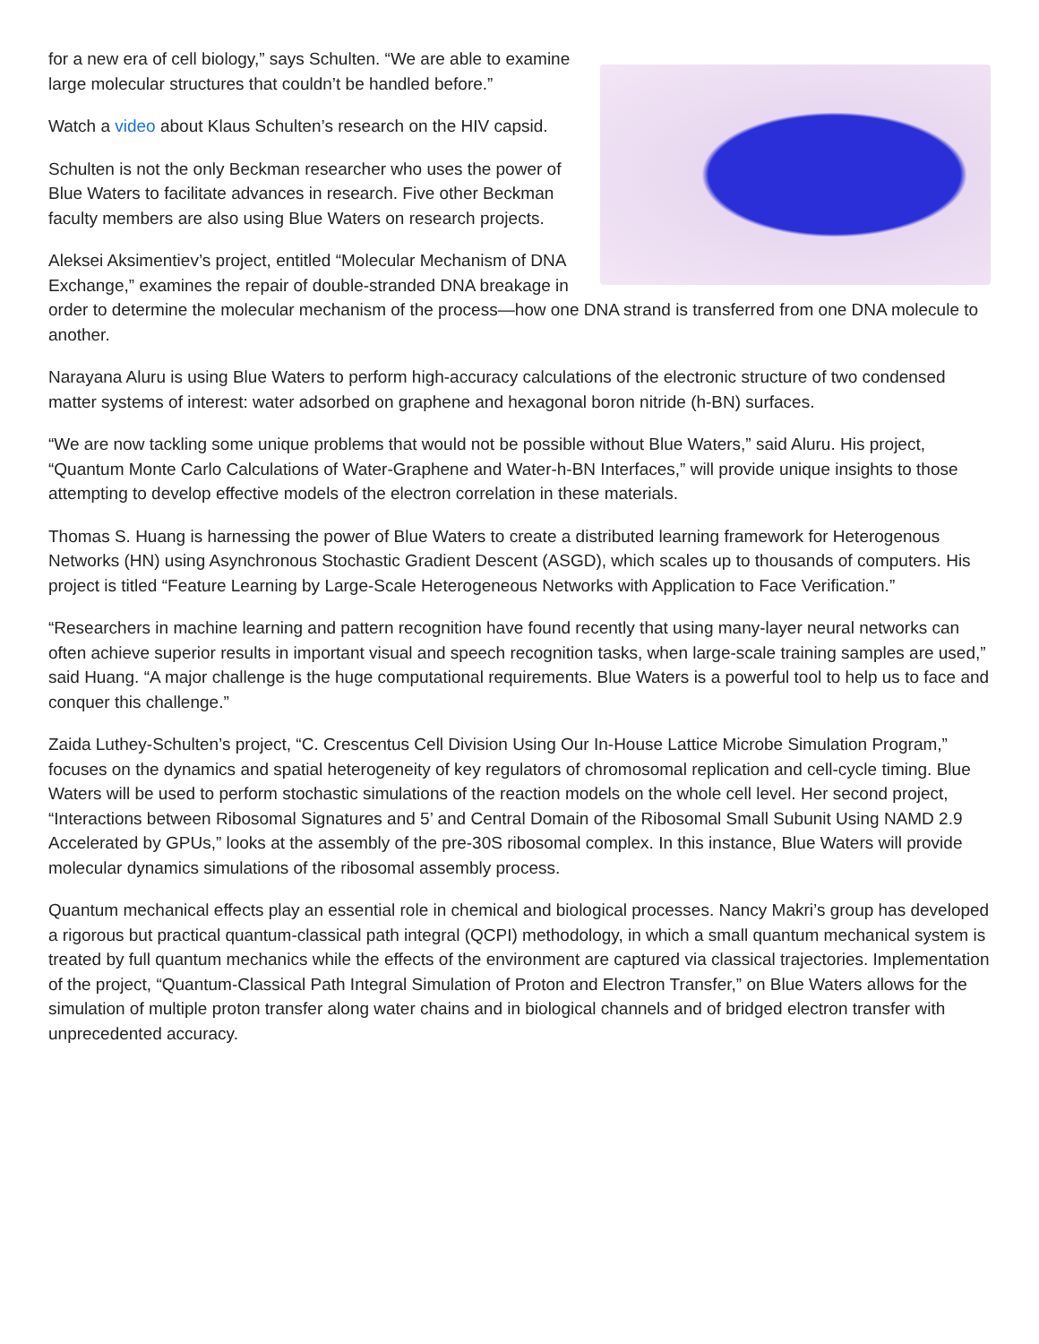for a new era of cell biology,” says Schulten. “We are able to examine large molecular structures that couldn’t be handled before.”
Watch a video about Klaus Schulten’s research on the HIV capsid.
Schulten is not the only Beckman researcher who uses the power of Blue Waters to facilitate advances in research. Five other Beckman faculty members are also using Blue Waters on research projects.
Aleksei Aksimentiev’s project, entitled “Molecular Mechanism of DNA Exchange,” examines the repair of double-stranded DNA breakage in order to determine the molecular mechanism of the process—how one DNA strand is transferred from one DNA molecule to another.
Narayana Aluru is using Blue Waters to perform high-accuracy calculations of the electronic structure of two condensed matter systems of interest: water adsorbed on graphene and hexagonal boron nitride (h-BN) surfaces.
“We are now tackling some unique problems that would not be possible without Blue Waters,” said Aluru. His project, “Quantum Monte Carlo Calculations of Water-Graphene and Water-h-BN Interfaces,” will provide unique insights to those attempting to develop effective models of the electron correlation in these materials.
Thomas S. Huang is harnessing the power of Blue Waters to create a distributed learning framework for Heterogenous Networks (HN) using Asynchronous Stochastic Gradient Descent (ASGD), which scales up to thousands of computers. His project is titled “Feature Learning by Large-Scale Heterogeneous Networks with Application to Face Verification.”
“Researchers in machine learning and pattern recognition have found recently that using many-layer neural networks can often achieve superior results in important visual and speech recognition tasks, when large-scale training samples are used,” said Huang. “A major challenge is the huge computational requirements. Blue Waters is a powerful tool to help us to face and conquer this challenge.”
Zaida Luthey-Schulten’s project, “C. Crescentus Cell Division Using Our In-House Lattice Microbe Simulation Program,” focuses on the dynamics and spatial heterogeneity of key regulators of chromosomal replication and cell-cycle timing. Blue Waters will be used to perform stochastic simulations of the reaction models on the whole cell level. Her second project, “Interactions between Ribosomal Signatures and 5’ and Central Domain of the Ribosomal Small Subunit Using NAMD 2.9 Accelerated by GPUs,” looks at the assembly of the pre-30S ribosomal complex. In this instance, Blue Waters will provide molecular dynamics simulations of the ribosomal assembly process.
Quantum mechanical effects play an essential role in chemical and biological processes. Nancy Makri’s group has developed a rigorous but practical quantum-classical path integral (QCPI) methodology, in which a small quantum mechanical system is treated by full quantum mechanics while the effects of the environment are captured via classical trajectories. Implementation of the project, “Quantum-Classical Path Integral Simulation of Proton and Electron Transfer,” on Blue Waters allows for the simulation of multiple proton transfer along water chains and in biological channels and of bridged electron transfer with unprecedented accuracy.